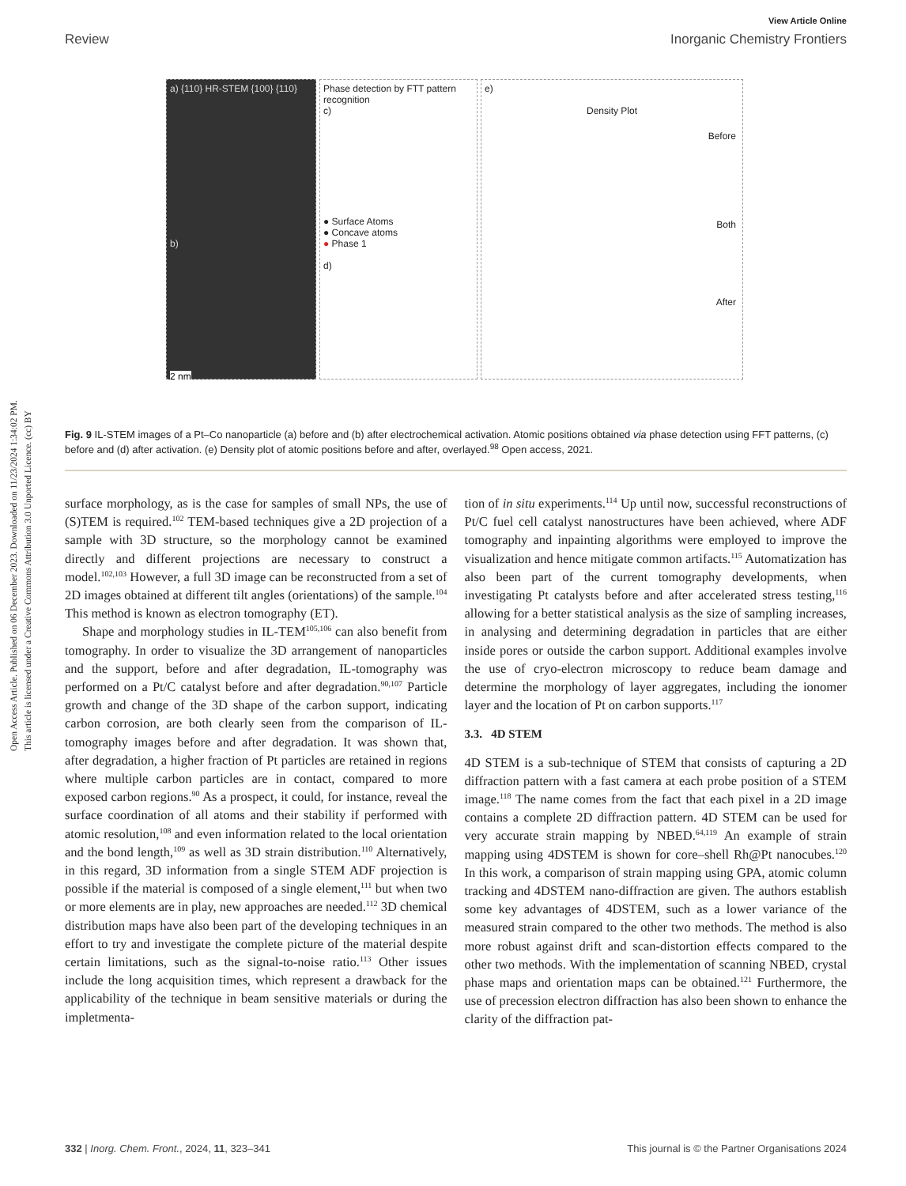Open Access Article. Published on 06 December 2023. Downloaded on 11/23/2024 1:34:02 PM.
This article is licensed under a Creative Commons Attribution 3.0 Unported Licence. (cc) BY
View Article Online
Review Inorganic Chemistry Frontiers
a) {110} HR-STEM {100} {110}
b)
2 nm
Phase detection by FTT pattern recognition
c)
● Surface Atoms
● Concave atoms
● Phase 1
d)
e)
Density Plot
Before
Both
After
Fig. 9 IL-STEM images of a Pt–Co nanoparticle (a) before and (b) after electrochemical activation. Atomic positions obtained via phase detection using FFT patterns, (c) before and (d) after activation. (e) Density plot of atomic positions before and after, overlayed.<sup>98</sup> Open access, 2021.
surface morphology, as is the case for samples of small NPs, the use of (S)TEM is required.<sup>102</sup> TEM-based techniques give a 2D projection of a sample with 3D structure, so the morphology cannot be examined directly and different projections are necessary to construct a model.<sup>102,103</sup> However, a full 3D image can be reconstructed from a set of 2D images obtained at different tilt angles (orientations) of the sample.<sup>104</sup> This method is known as electron tomography (ET).
Shape and morphology studies in IL-TEM<sup>105,106</sup> can also benefit from tomography. In order to visualize the 3D arrangement of nanoparticles and the support, before and after degradation, IL-tomography was performed on a Pt/C catalyst before and after degradation.<sup>90,107</sup> Particle growth and change of the 3D shape of the carbon support, indicating carbon corrosion, are both clearly seen from the comparison of IL-tomography images before and after degradation. It was shown that, after degradation, a higher fraction of Pt particles are retained in regions where multiple carbon particles are in contact, compared to more exposed carbon regions.<sup>90</sup> As a prospect, it could, for instance, reveal the surface coordination of all atoms and their stability if performed with atomic resolution,<sup>108</sup> and even information related to the local orientation and the bond length,<sup>109</sup> as well as 3D strain distribution.<sup>110</sup> Alternatively, in this regard, 3D information from a single STEM ADF projection is possible if the material is composed of a single element,<sup>111</sup> but when two or more elements are in play, new approaches are needed.<sup>112</sup> 3D chemical distribution maps have also been part of the developing techniques in an effort to try and investigate the complete picture of the material despite certain limitations, such as the signal-to-noise ratio.<sup>113</sup> Other issues include the long acquisition times, which represent a drawback for the applicability of the technique in beam sensitive materials or during the impletmenta-
tion of in situ experiments.<sup>114</sup> Up until now, successful reconstructions of Pt/C fuel cell catalyst nanostructures have been achieved, where ADF tomography and inpainting algorithms were employed to improve the visualization and hence mitigate common artifacts.<sup>115</sup> Automatization has also been part of the current tomography developments, when investigating Pt catalysts before and after accelerated stress testing,<sup>116</sup> allowing for a better statistical analysis as the size of sampling increases, in analysing and determining degradation in particles that are either inside pores or outside the carbon support. Additional examples involve the use of cryo-electron microscopy to reduce beam damage and determine the morphology of layer aggregates, including the ionomer layer and the location of Pt on carbon supports.<sup>117</sup>
3.3. 4D STEM
4D STEM is a sub-technique of STEM that consists of capturing a 2D diffraction pattern with a fast camera at each probe position of a STEM image.<sup>118</sup> The name comes from the fact that each pixel in a 2D image contains a complete 2D diffraction pattern. 4D STEM can be used for very accurate strain mapping by NBED.<sup>64,119</sup> An example of strain mapping using 4DSTEM is shown for core–shell Rh@Pt nanocubes.<sup>120</sup> In this work, a comparison of strain mapping using GPA, atomic column tracking and 4DSTEM nano-diffraction are given. The authors establish some key advantages of 4DSTEM, such as a lower variance of the measured strain compared to the other two methods. The method is also more robust against drift and scan-distortion effects compared to the other two methods. With the implementation of scanning NBED, crystal phase maps and orientation maps can be obtained.<sup>121</sup> Furthermore, the use of precession electron diffraction has also been shown to enhance the clarity of the diffraction pat-
332 | Inorg. Chem. Front., 2024, 11, 323–341 This journal is © the Partner Organisations 2024